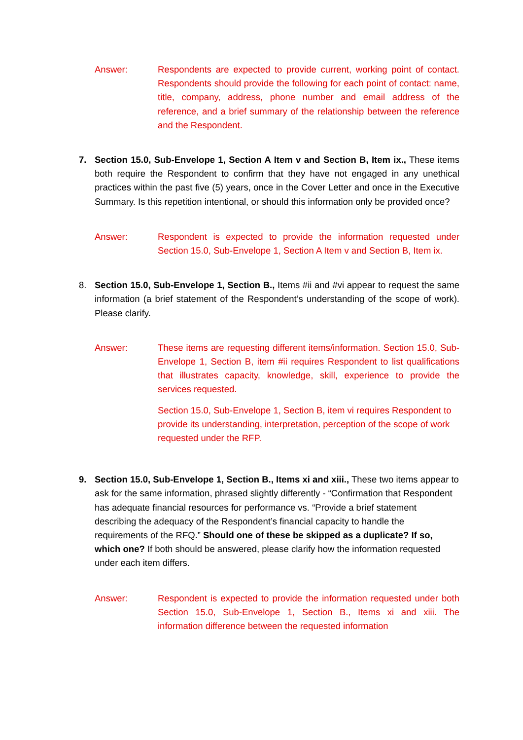Answer: Respondents are expected to provide current, working point of contact. Respondents should provide the following for each point of contact: name, title, company, address, phone number and email address of the reference, and a brief summary of the relationship between the reference and the Respondent.
7. Section 15.0, Sub-Envelope 1, Section A Item v and Section B, Item ix., These items both require the Respondent to confirm that they have not engaged in any unethical practices within the past five (5) years, once in the Cover Letter and once in the Executive Summary. Is this repetition intentional, or should this information only be provided once?
Answer: Respondent is expected to provide the information requested under Section 15.0, Sub-Envelope 1, Section A Item v and Section B, Item ix.
8. Section 15.0, Sub-Envelope 1, Section B., Items #ii and #vi appear to request the same information (a brief statement of the Respondent’s understanding of the scope of work). Please clarify.
Answer: These items are requesting different items/information. Section 15.0, Sub-Envelope 1, Section B, item #ii requires Respondent to list qualifications that illustrates capacity, knowledge, skill, experience to provide the services requested.
Section 15.0, Sub-Envelope 1, Section B, item vi requires Respondent to provide its understanding, interpretation, perception of the scope of work requested under the RFP.
9. Section 15.0, Sub-Envelope 1, Section B., Items xi and xiii., These two items appear to ask for the same information, phrased slightly differently - “Confirmation that Respondent has adequate financial resources for performance vs. “Provide a brief statement describing the adequacy of the Respondent’s financial capacity to handle the requirements of the RFQ.” Should one of these be skipped as a duplicate? If so, which one? If both should be answered, please clarify how the information requested under each item differs.
Answer: Respondent is expected to provide the information requested under both Section 15.0, Sub-Envelope 1, Section B., Items xi and xiii. The information difference between the requested information